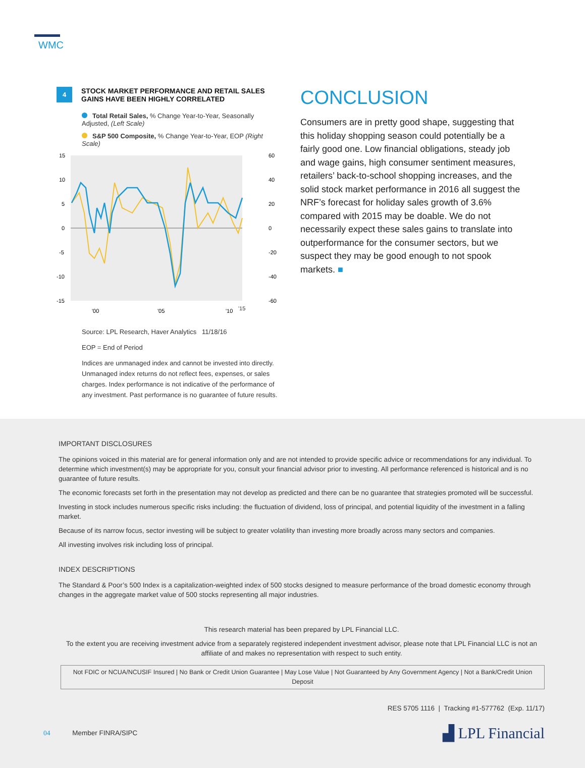WMC
4 STOCK MARKET PERFORMANCE AND RETAIL SALES GAINS HAVE BEEN HIGHLY CORRELATED
Total Retail Sales, % Change Year-to-Year, Seasonally Adjusted, (Left Scale)
S&P 500 Composite, % Change Year-to-Year, EOP (Right Scale)
15
10
5
0
-5
-10
-15
60
40
20
0
-20
-40
-60
'00
'05
'10
'15
Source: LPL Research, Haver Analytics 11/18/16
EOP = End of Period
Indices are unmanaged index and cannot be invested into directly. Unmanaged index returns do not reflect fees, expenses, or sales charges. Index performance is not indicative of the performance of any investment. Past performance is no guarantee of future results.
CONCLUSION
Consumers are in pretty good shape, suggesting that this holiday shopping season could potentially be a fairly good one. Low financial obligations, steady job and wage gains, high consumer sentiment measures, retailers’ back-to-school shopping increases, and the solid stock market performance in 2016 all suggest the NRF’s forecast for holiday sales growth of 3.6% compared with 2015 may be doable. We do not necessarily expect these sales gains to translate into outperformance for the consumer sectors, but we suspect they may be good enough to not spook markets. ■
IMPORTANT DISCLOSURES
The opinions voiced in this material are for general information only and are not intended to provide specific advice or recommendations for any individual. To determine which investment(s) may be appropriate for you, consult your financial advisor prior to investing. All performance referenced is historical and is no guarantee of future results.
The economic forecasts set forth in the presentation may not develop as predicted and there can be no guarantee that strategies promoted will be successful.
Investing in stock includes numerous specific risks including: the fluctuation of dividend, loss of principal, and potential liquidity of the investment in a falling market.
Because of its narrow focus, sector investing will be subject to greater volatility than investing more broadly across many sectors and companies.
All investing involves risk including loss of principal.
INDEX DESCRIPTIONS
The Standard & Poor’s 500 Index is a capitalization-weighted index of 500 stocks designed to measure performance of the broad domestic economy through changes in the aggregate market value of 500 stocks representing all major industries.
This research material has been prepared by LPL Financial LLC.
To the extent you are receiving investment advice from a separately registered independent investment advisor, please note that LPL Financial LLC is not an affiliate of and makes no representation with respect to such entity.
Not FDIC or NCUA/NCUSIF Insured | No Bank or Credit Union Guarantee | May Lose Value | Not Guaranteed by Any Government Agency | Not a Bank/Credit Union Deposit
RES 5705 1116 | Tracking #1-577762 (Exp. 11/17)
04 Member FINRA/SIPC
▟ LPL Financial